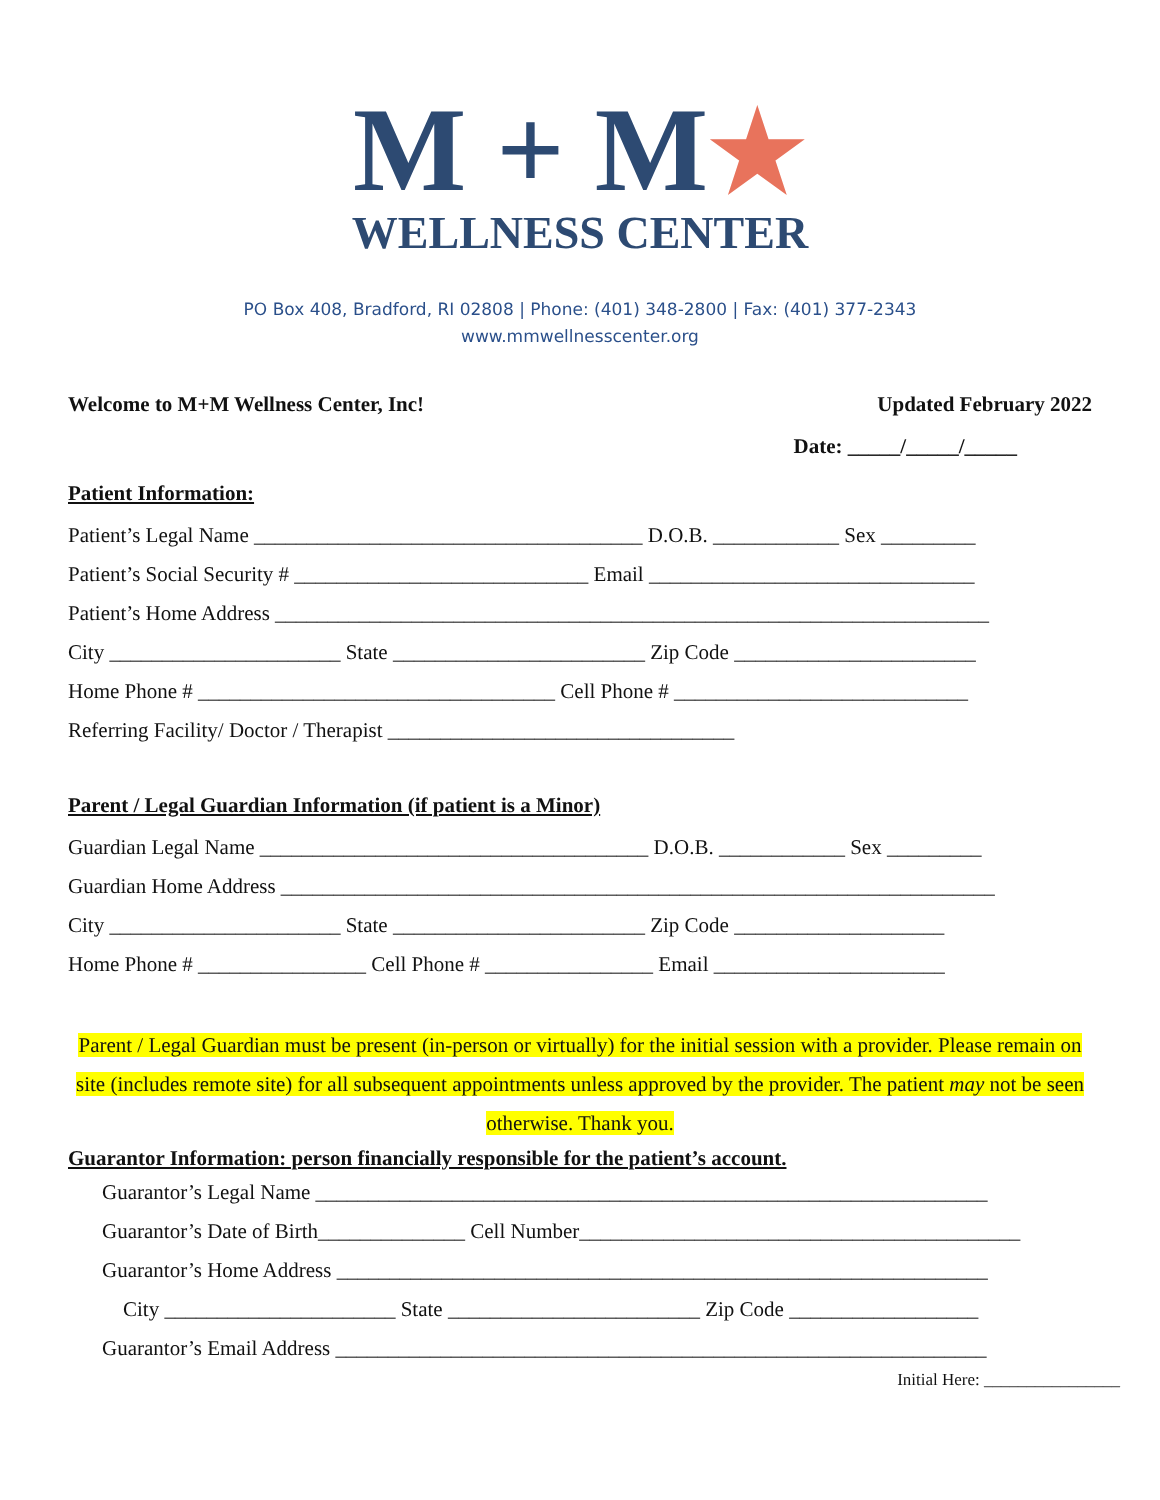M + M★
WELLNESS CENTER
PO Box 408, Bradford, RI 02808 | Phone: (401) 348-2800 | Fax: (401) 377-2343
www.mmwellnesscenter.org
Welcome to M+M Wellness Center, Inc! Updated February 2022
Date: _____/_____/_____
Patient Information:
Patient’s Legal Name _____________________________________ D.O.B. ____________ Sex _________
Patient’s Social Security # ____________________________ Email _______________________________
Patient’s Home Address ____________________________________________________________________
City ______________________ State ________________________ Zip Code _______________________
Home Phone # __________________________________ Cell Phone # ____________________________
Referring Facility/ Doctor / Therapist _________________________________
Parent / Legal Guardian Information (if patient is a Minor)
Guardian Legal Name _____________________________________ D.O.B. ____________ Sex _________
Guardian Home Address ____________________________________________________________________
City ______________________ State ________________________ Zip Code ____________________
Home Phone # ________________ Cell Phone # ________________ Email ______________________
Parent / Legal Guardian must be present (in-person or virtually) for the initial session with a provider. Please remain on site (includes remote site) for all subsequent appointments unless approved by the provider. The patient may not be seen otherwise. Thank you.
Guarantor Information: person financially responsible for the patient’s account.
Guarantor’s Legal Name ________________________________________________________________
Guarantor’s Date of Birth______________ Cell Number__________________________________________
Guarantor’s Home Address ______________________________________________________________
City ______________________ State ________________________ Zip Code __________________
Guarantor’s Email Address ______________________________________________________________
Initial Here: ________________